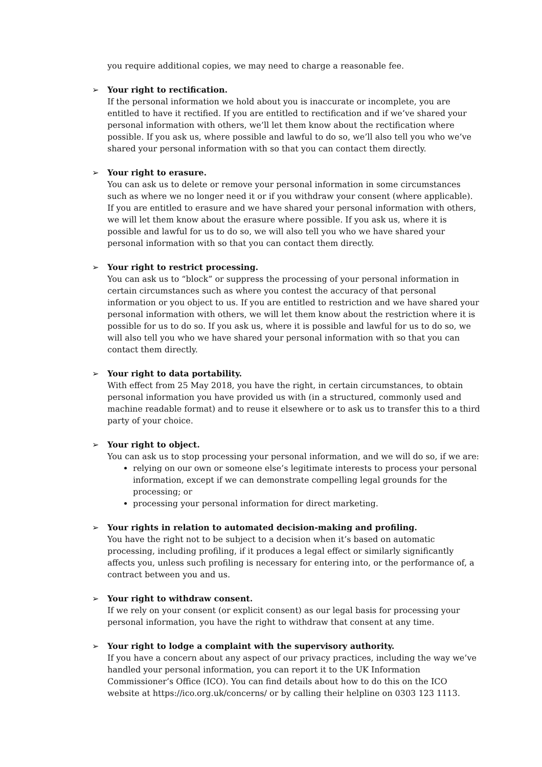you require additional copies, we may need to charge a reasonable fee.
➢
Your right to rectification.
If the personal information we hold about you is inaccurate or incomplete, you are entitled to have it rectified. If you are entitled to rectification and if we’ve shared your personal information with others, we’ll let them know about the rectification where possible. If you ask us, where possible and lawful to do so, we’ll also tell you who we’ve shared your personal information with so that you can contact them directly.
➢
Your right to erasure.
You can ask us to delete or remove your personal information in some circumstances such as where we no longer need it or if you withdraw your consent (where applicable). If you are entitled to erasure and we have shared your personal information with others, we will let them know about the erasure where possible. If you ask us, where it is possible and lawful for us to do so, we will also tell you who we have shared your personal information with so that you can contact them directly.
➢
Your right to restrict processing.
You can ask us to “block” or suppress the processing of your personal information in certain circumstances such as where you contest the accuracy of that personal information or you object to us. If you are entitled to restriction and we have shared your personal information with others, we will let them know about the restriction where it is possible for us to do so. If you ask us, where it is possible and lawful for us to do so, we will also tell you who we have shared your personal information with so that you can contact them directly.
➢
Your right to data portability.
With effect from 25 May 2018, you have the right, in certain circumstances, to obtain personal information you have provided us with (in a structured, commonly used and machine readable format) and to reuse it elsewhere or to ask us to transfer this to a third party of your choice.
➢
Your right to object.
You can ask us to stop processing your personal information, and we will do so, if we are:
relying on our own or someone else’s legitimate interests to process your personal information, except if we can demonstrate compelling legal grounds for the processing; or
processing your personal information for direct marketing.
➢
Your rights in relation to automated decision-making and profiling.
You have the right not to be subject to a decision when it’s based on automatic processing, including profiling, if it produces a legal effect or similarly significantly affects you, unless such profiling is necessary for entering into, or the performance of, a contract between you and us.
➢
Your right to withdraw consent.
If we rely on your consent (or explicit consent) as our legal basis for processing your personal information, you have the right to withdraw that consent at any time.
➢
Your right to lodge a complaint with the supervisory authority.
If you have a concern about any aspect of our privacy practices, including the way we’ve handled your personal information, you can report it to the UK Information Commissioner’s Office (ICO). You can find details about how to do this on the ICO website at https://ico.org.uk/concerns/ or by calling their helpline on 0303 123 1113.